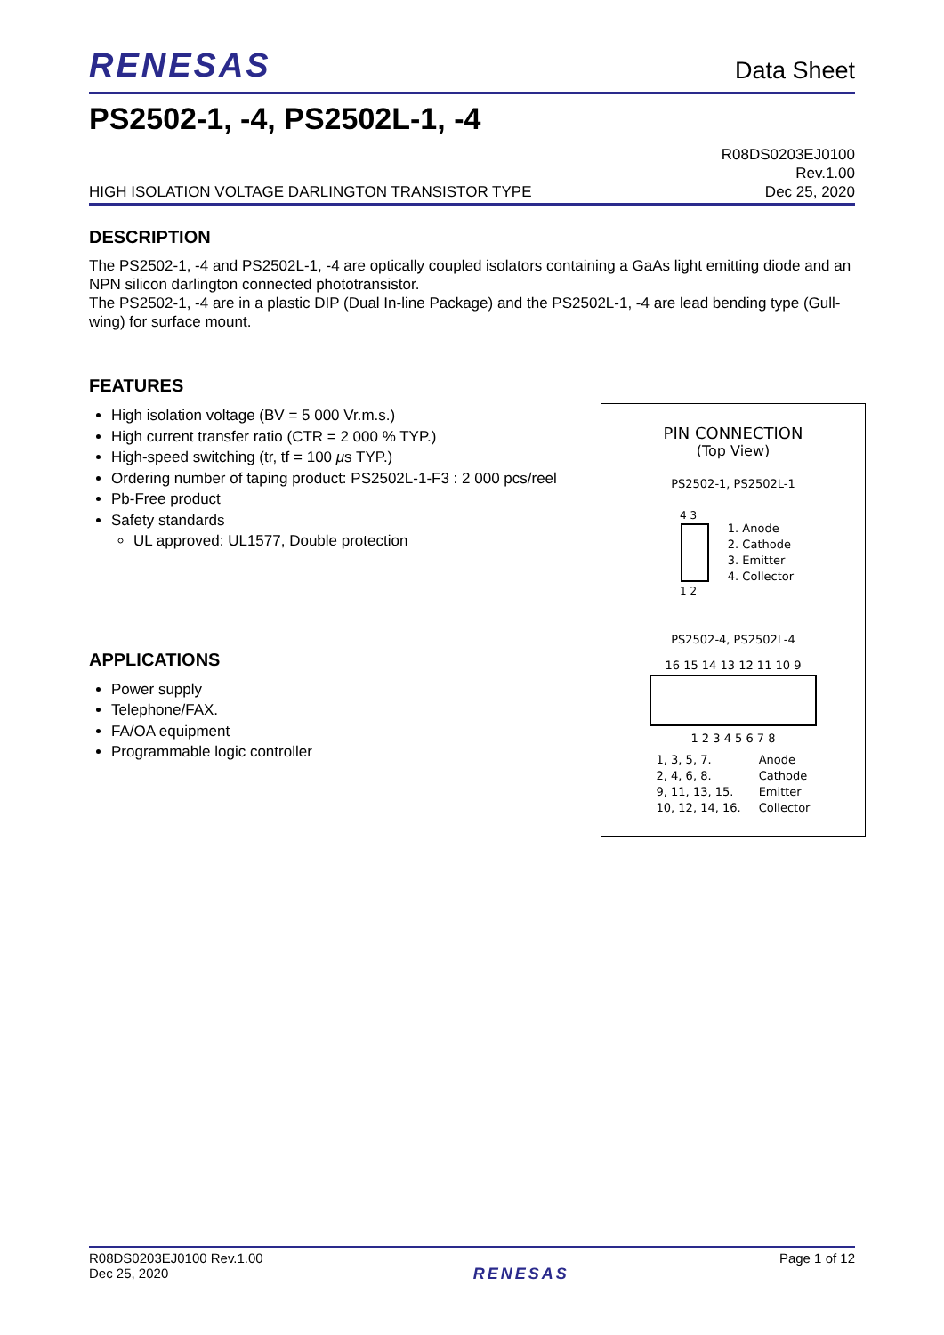RENESAS Data Sheet
PS2502-1, -4, PS2502L-1, -4
HIGH ISOLATION VOLTAGE DARLINGTON TRANSISTOR TYPE R08DS0203EJ0100
Rev.1.00
Dec 25, 2020
DESCRIPTION
The PS2502-1, -4 and PS2502L-1, -4 are optically coupled isolators containing a GaAs light emitting diode and an NPN silicon darlington connected phototransistor.
The PS2502-1, -4 are in a plastic DIP (Dual In-line Package) and the PS2502L-1, -4 are lead bending type (Gull-wing) for surface mount.
FEATURES
High isolation voltage (BV = 5 000 Vr.m.s.)
High current transfer ratio (CTR = 2 000 % TYP.)
High-speed switching (tr, tf = 100 μs TYP.)
Ordering number of taping product: PS2502L-1-F3 : 2 000 pcs/reel
Pb-Free product
Safety standards
UL approved: UL1577, Double protection
APPLICATIONS
Power supply
Telephone/FAX.
FA/OA equipment
Programmable logic controller
PIN CONNECTION
(Top View)
PS2502-1, PS2502L-1
4 3
1 2
1. Anode
2. Cathode
3. Emitter
4. Collector
PS2502-4, PS2502L-4
16 15 14 13 12 11 10 9
1 2 3 4 5 6 7 8
1, 3, 5, 7.
2, 4, 6, 8.
9, 11, 13, 15.
10, 12, 14, 16.
Anode
Cathode
Emitter
Collector
R08DS0203EJ0100 Rev.1.00
Dec 25, 2020 RENESAS Page 1 of 12